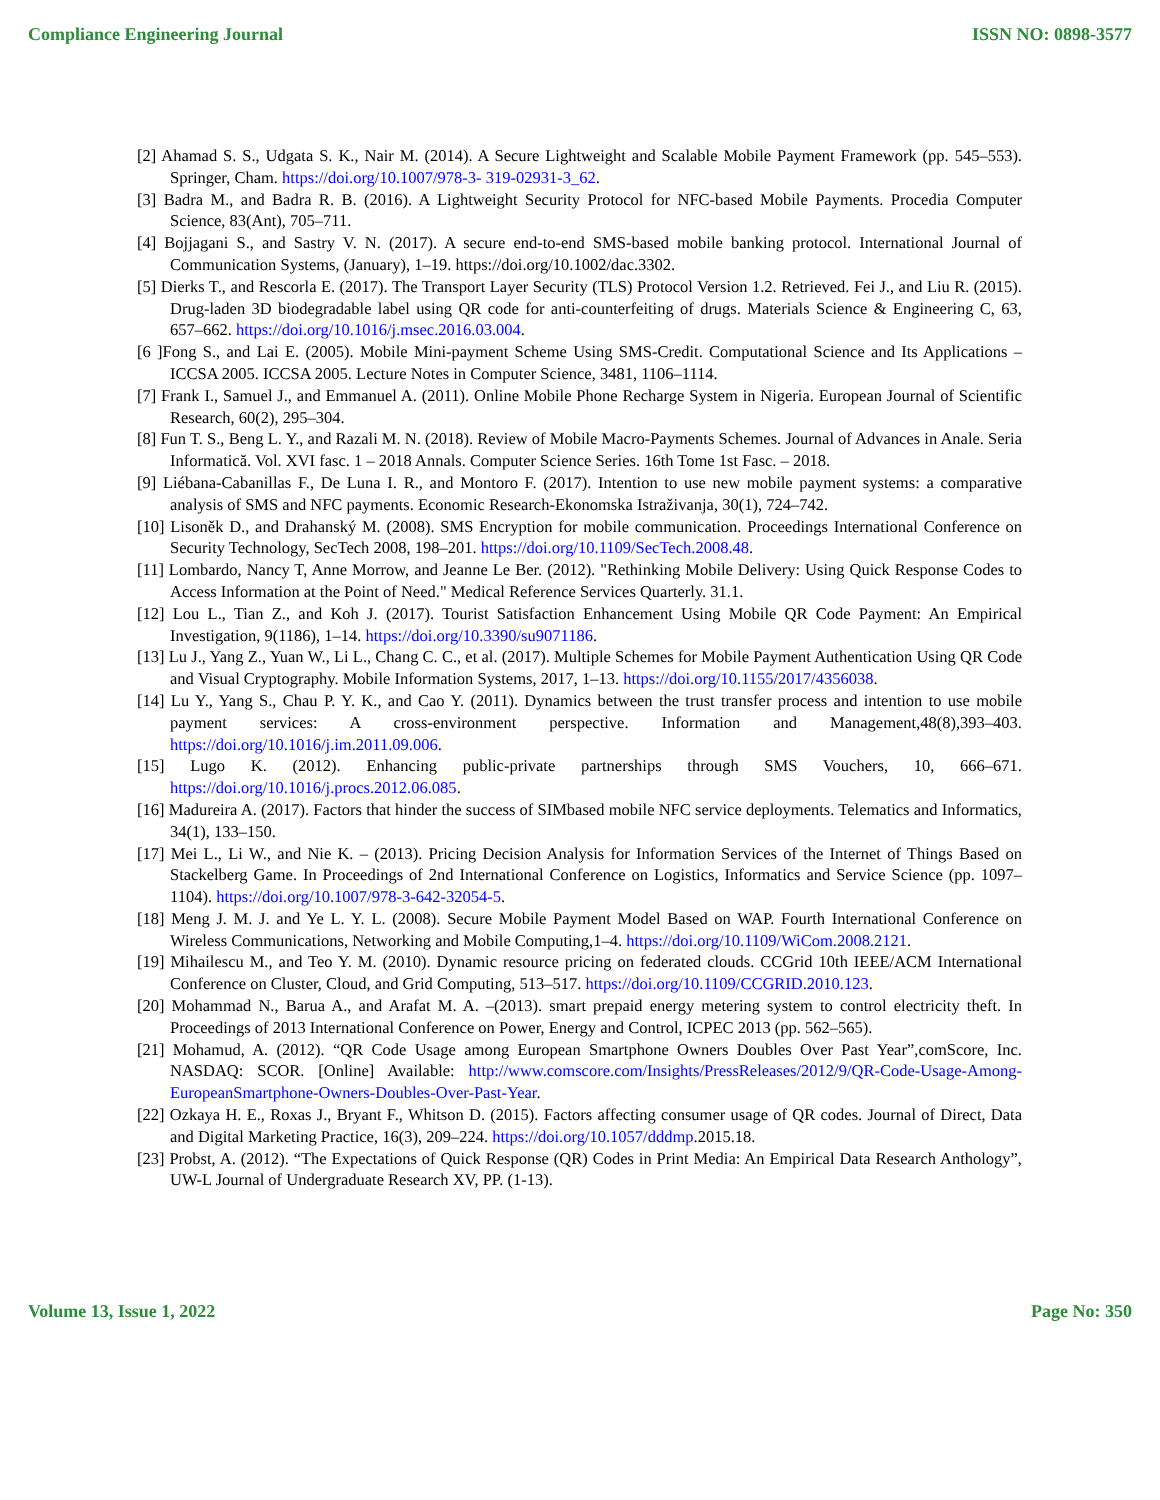Compliance Engineering Journal ISSN NO: 0898-3577
[2] Ahamad S. S., Udgata S. K., Nair M. (2014). A Secure Lightweight and Scalable Mobile Payment Framework (pp. 545–553). Springer, Cham. https://doi.org/10.1007/978-3- 319-02931-3_62.
[3] Badra M., and Badra R. B. (2016). A Lightweight Security Protocol for NFC-based Mobile Payments. Procedia Computer Science, 83(Ant), 705–711.
[4] Bojjagani S., and Sastry V. N. (2017). A secure end-to-end SMS-based mobile banking protocol. International Journal of Communication Systems, (January), 1–19. https://doi.org/10.1002/dac.3302.
[5] Dierks T., and Rescorla E. (2017). The Transport Layer Security (TLS) Protocol Version 1.2. Retrieved. Fei J., and Liu R. (2015). Drug-laden 3D biodegradable label using QR code for anti-counterfeiting of drugs. Materials Science & Engineering C, 63, 657–662. https://doi.org/10.1016/j.msec.2016.03.004.
[6 ]Fong S., and Lai E. (2005). Mobile Mini-payment Scheme Using SMS-Credit. Computational Science and Its Applications – ICCSA 2005. ICCSA 2005. Lecture Notes in Computer Science, 3481, 1106–1114.
[7] Frank I., Samuel J., and Emmanuel A. (2011). Online Mobile Phone Recharge System in Nigeria. European Journal of Scientific Research, 60(2), 295–304.
[8] Fun T. S., Beng L. Y., and Razali M. N. (2018). Review of Mobile Macro-Payments Schemes. Journal of Advances in Anale. Seria Informatică. Vol. XVI fasc. 1 – 2018 Annals. Computer Science Series. 16th Tome 1st Fasc. – 2018.
[9] Liébana-Cabanillas F., De Luna I. R., and Montoro F. (2017). Intention to use new mobile payment systems: a comparative analysis of SMS and NFC payments. Economic Research-Ekonomska Istraživanja, 30(1), 724–742.
[10] Lisoněk D., and Drahanský M. (2008). SMS Encryption for mobile communication. Proceedings International Conference on Security Technology, SecTech 2008, 198–201. https://doi.org/10.1109/SecTech.2008.48.
[11] Lombardo, Nancy T, Anne Morrow, and Jeanne Le Ber. (2012). "Rethinking Mobile Delivery: Using Quick Response Codes to Access Information at the Point of Need." Medical Reference Services Quarterly. 31.1.
[12] Lou L., Tian Z., and Koh J. (2017). Tourist Satisfaction Enhancement Using Mobile QR Code Payment: An Empirical Investigation, 9(1186), 1–14. https://doi.org/10.3390/su9071186.
[13] Lu J., Yang Z., Yuan W., Li L., Chang C. C., et al. (2017). Multiple Schemes for Mobile Payment Authentication Using QR Code and Visual Cryptography. Mobile Information Systems, 2017, 1–13. https://doi.org/10.1155/2017/4356038.
[14] Lu Y., Yang S., Chau P. Y. K., and Cao Y. (2011). Dynamics between the trust transfer process and intention to use mobile payment services: A cross-environment perspective. Information and Management,48(8),393–403. https://doi.org/10.1016/j.im.2011.09.006.
[15] Lugo K. (2012). Enhancing public-private partnerships through SMS Vouchers, 10, 666–671. https://doi.org/10.1016/j.procs.2012.06.085.
[16] Madureira A. (2017). Factors that hinder the success of SIMbased mobile NFC service deployments. Telematics and Informatics, 34(1), 133–150.
[17] Mei L., Li W., and Nie K. – (2013). Pricing Decision Analysis for Information Services of the Internet of Things Based on Stackelberg Game. In Proceedings of 2nd International Conference on Logistics, Informatics and Service Science (pp. 1097–1104). https://doi.org/10.1007/978-3-642-32054-5.
[18] Meng J. M. J. and Ye L. Y. L. (2008). Secure Mobile Payment Model Based on WAP. Fourth International Conference on Wireless Communications, Networking and Mobile Computing,1–4. https://doi.org/10.1109/WiCom.2008.2121.
[19] Mihailescu M., and Teo Y. M. (2010). Dynamic resource pricing on federated clouds. CCGrid 10th IEEE/ACM International Conference on Cluster, Cloud, and Grid Computing, 513–517. https://doi.org/10.1109/CCGRID.2010.123.
[20] Mohammad N., Barua A., and Arafat M. A. –(2013). smart prepaid energy metering system to control electricity theft. In Proceedings of 2013 International Conference on Power, Energy and Control, ICPEC 2013 (pp. 562–565).
[21] Mohamud, A. (2012). “QR Code Usage among European Smartphone Owners Doubles Over Past Year”,comScore, Inc. NASDAQ: SCOR. [Online] Available: http://www.comscore.com/Insights/PressReleases/2012/9/QR-Code-Usage-Among-EuropeanSmartphone-Owners-Doubles-Over-Past-Year.
[22] Ozkaya H. E., Roxas J., Bryant F., Whitson D. (2015). Factors affecting consumer usage of QR codes. Journal of Direct, Data and Digital Marketing Practice, 16(3), 209–224. https://doi.org/10.1057/dddmp.2015.18.
[23] Probst, A. (2012). “The Expectations of Quick Response (QR) Codes in Print Media: An Empirical Data Research Anthology”, UW-L Journal of Undergraduate Research XV, PP. (1-13).
Volume 13, Issue 1, 2022 Page No: 350